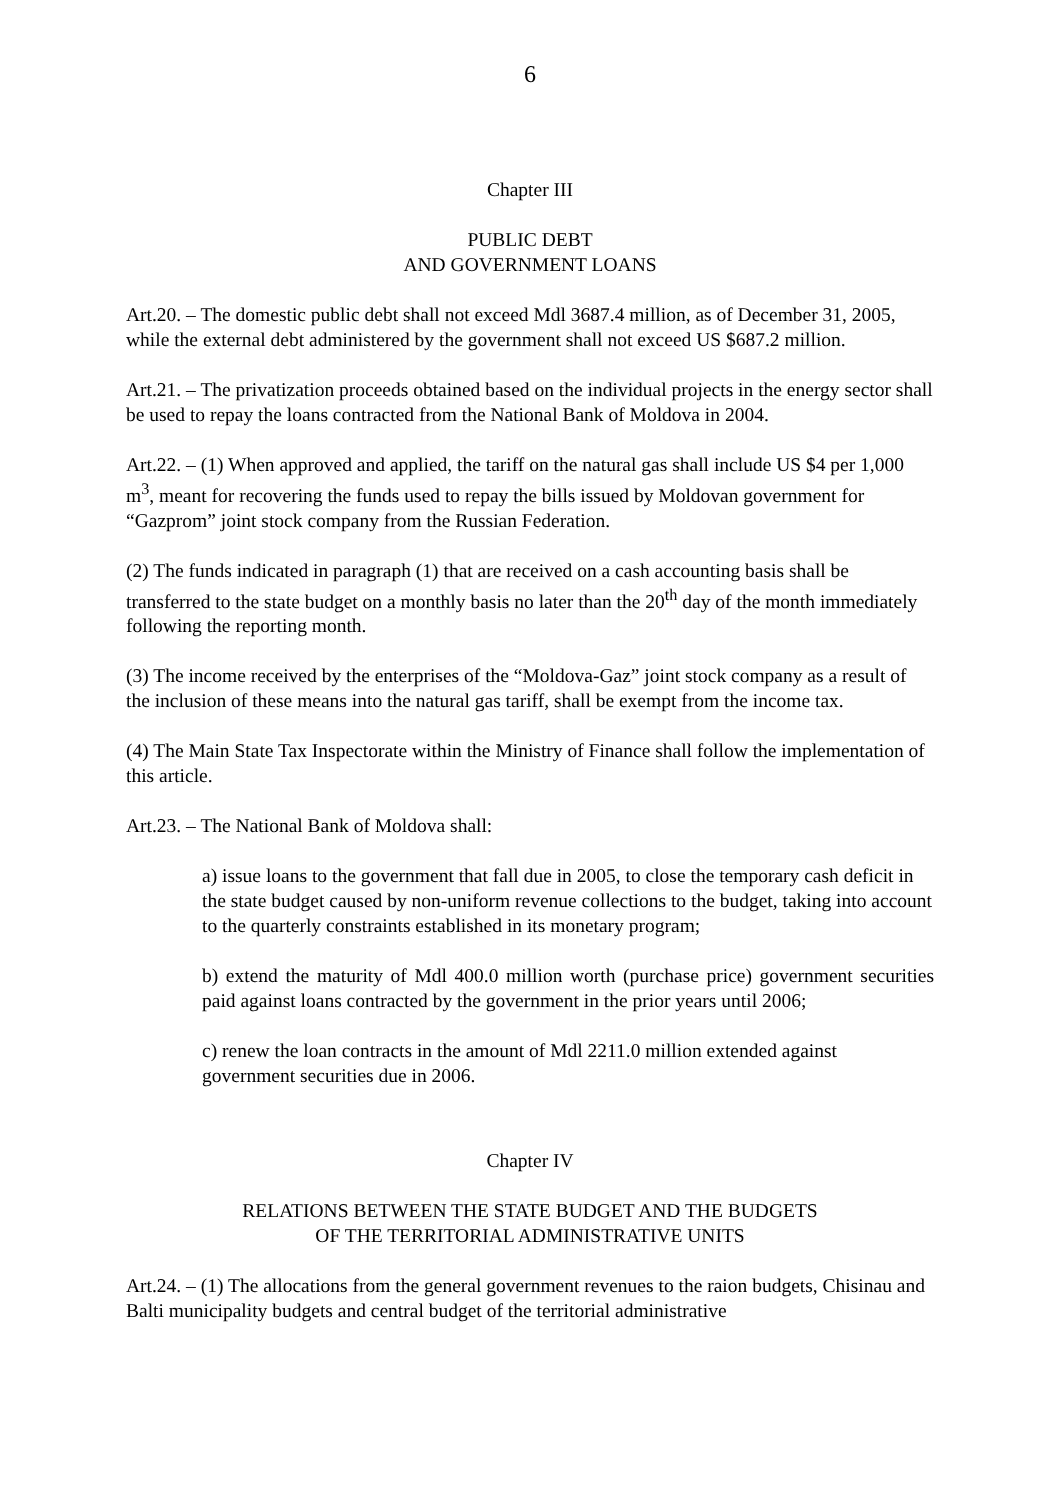6
Chapter III
PUBLIC DEBT
AND GOVERNMENT LOANS
Art.20. – The domestic public debt shall not exceed Mdl 3687.4 million, as of December 31, 2005, while the external debt administered by the government shall not exceed US $687.2 million.
Art.21. – The privatization proceeds obtained based on the individual projects in the energy sector shall be used to repay the loans contracted from the National Bank of Moldova in 2004.
Art.22. – (1) When approved and applied, the tariff on the natural gas shall include US $4 per 1,000 m<sup>3</sup>, meant for recovering the funds used to repay the bills issued by Moldovan government for “Gazprom” joint stock company from the Russian Federation.
(2) The funds indicated in paragraph (1) that are received on a cash accounting basis shall be transferred to the state budget on a monthly basis no later than the 20<sup>th</sup> day of the month immediately following the reporting month.
(3) The income received by the enterprises of the “Moldova-Gaz” joint stock company as a result of the inclusion of these means into the natural gas tariff, shall be exempt from the income tax.
(4) The Main State Tax Inspectorate within the Ministry of Finance shall follow the implementation of this article.
Art.23. – The National Bank of Moldova shall:
a) issue loans to the government that fall due in 2005, to close the temporary cash deficit in the state budget caused by non-uniform revenue collections to the budget, taking into account to the quarterly constraints established in its monetary program;
b) extend the maturity of Mdl 400.0 million worth (purchase price) government securities paid against loans contracted by the government in the prior years until 2006;
c) renew the loan contracts in the amount of Mdl 2211.0 million extended against government securities due in 2006.
Chapter IV
RELATIONS BETWEEN THE STATE BUDGET AND THE BUDGETS
OF THE TERRITORIAL ADMINISTRATIVE UNITS
Art.24. – (1) The allocations from the general government revenues to the raion budgets, Chisinau and Balti municipality budgets and central budget of the territorial administrative